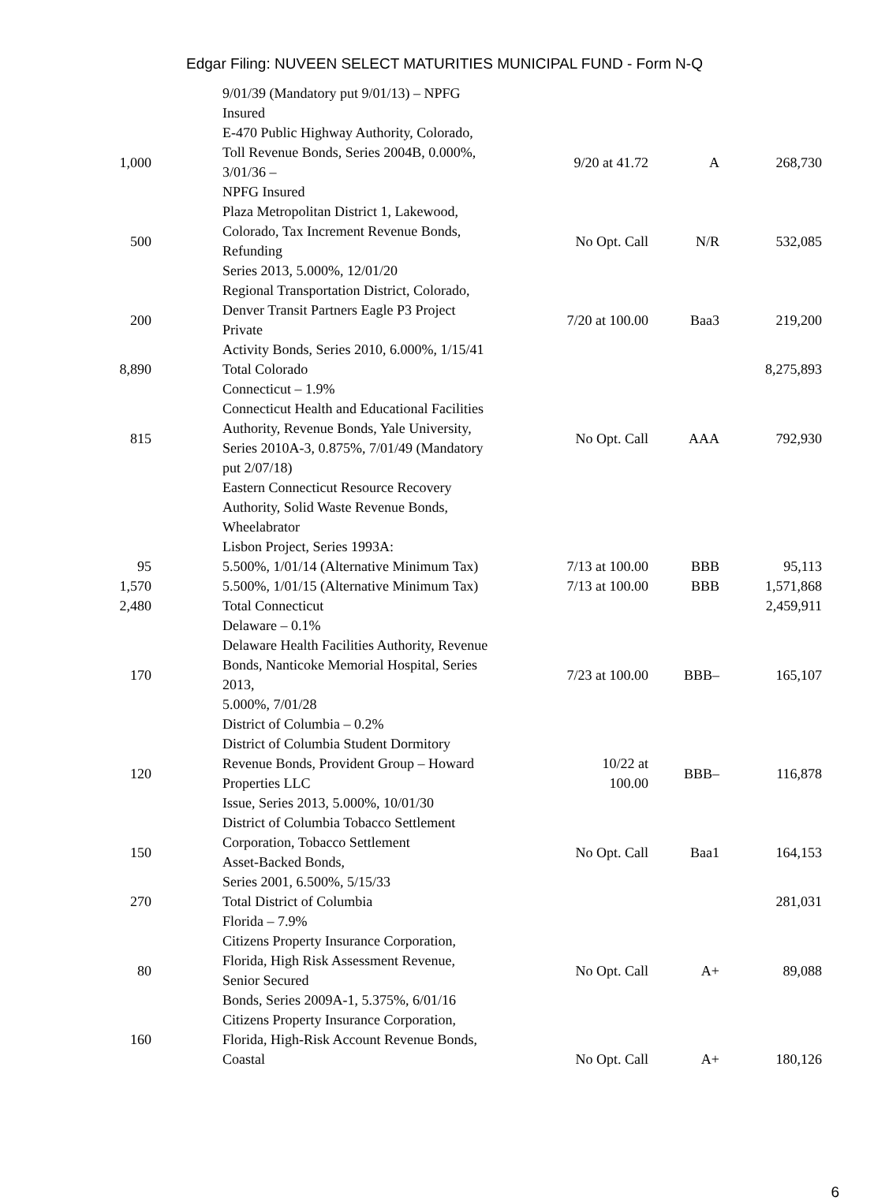Edgar Filing: NUVEEN SELECT MATURITIES MUNICIPAL FUND - Form N-Q
| | 9/01/39 (Mandatory put 9/01/13) – NPFG Insured | | | |
| 1,000 | E-470 Public Highway Authority, Colorado, Toll Revenue Bonds, Series 2004B, 0.000%, 3/01/36 – NPFG Insured | 9/20 at 41.72 | A | 268,730 |
| 500 | Plaza Metropolitan District 1, Lakewood, Colorado, Tax Increment Revenue Bonds, Refunding Series 2013, 5.000%, 12/01/20 | No Opt. Call | N/R | 532,085 |
| 200 | Regional Transportation District, Colorado, Denver Transit Partners Eagle P3 Project Private Activity Bonds, Series 2010, 6.000%, 1/15/41 | 7/20 at 100.00 | Baa3 | 219,200 |
| 8,890 | Total Colorado | | | 8,275,893 |
| | Connecticut – 1.9% | | | |
| 815 | Connecticut Health and Educational Facilities Authority, Revenue Bonds, Yale University, Series 2010A-3, 0.875%, 7/01/49 (Mandatory put 2/07/18) | No Opt. Call | AAA | 792,930 |
| | Eastern Connecticut Resource Recovery Authority, Solid Waste Revenue Bonds, Wheelabrator Lisbon Project, Series 1993A: | | | |
| 95 | 5.500%, 1/01/14 (Alternative Minimum Tax) | 7/13 at 100.00 | BBB | 95,113 |
| 1,570 | 5.500%, 1/01/15 (Alternative Minimum Tax) | 7/13 at 100.00 | BBB | 1,571,868 |
| 2,480 | Total Connecticut | | | 2,459,911 |
| | Delaware – 0.1% | | | |
| 170 | Delaware Health Facilities Authority, Revenue Bonds, Nanticoke Memorial Hospital, Series 2013, 5.000%, 7/01/28 | 7/23 at 100.00 | BBB– | 165,107 |
| | District of Columbia – 0.2% | | | |
| 120 | District of Columbia Student Dormitory Revenue Bonds, Provident Group – Howard Properties LLC Issue, Series 2013, 5.000%, 10/01/30 | 10/22 at 100.00 | BBB– | 116,878 |
| 150 | District of Columbia Tobacco Settlement Corporation, Tobacco Settlement Asset-Backed Bonds, Series 2001, 6.500%, 5/15/33 | No Opt. Call | Baa1 | 164,153 |
| 270 | Total District of Columbia | | | 281,031 |
| | Florida – 7.9% | | | |
| 80 | Citizens Property Insurance Corporation, Florida, High Risk Assessment Revenue, Senior Secured Bonds, Series 2009A-1, 5.375%, 6/01/16 | No Opt. Call | A+ | 89,088 |
| 160 | Citizens Property Insurance Corporation, Florida, High-Risk Account Revenue Bonds, Coastal | No Opt. Call | A+ | 180,126 |
6